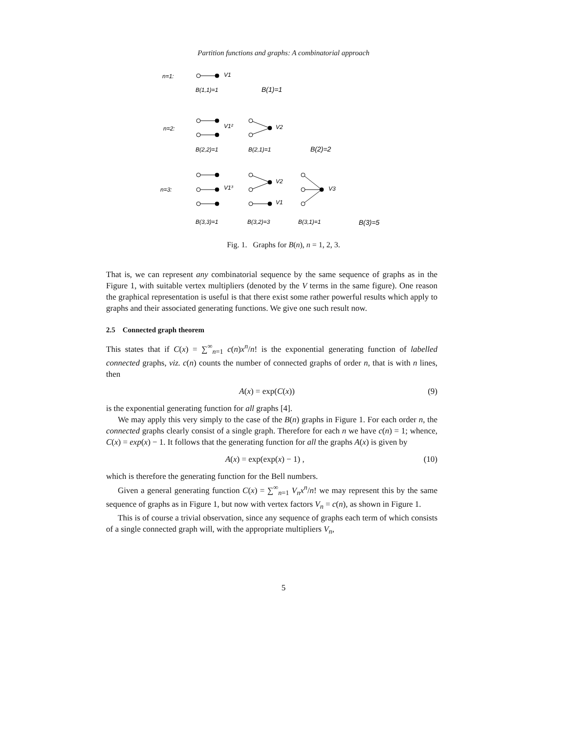Partition functions and graphs: A combinatorial approach
n=1:
V1
B(1,1)=1
B(1)=1
n=2:
V1²
V2
B(2,2)=1
B(2,1)=1
B(2)=2
n=3:
V1³
V2
V1
V3
B(3,3)=1
B(3,2)=3
B(3,1)=1
B(3)=5
Fig. 1. Graphs for B(n), n = 1, 2, 3.
That is, we can represent any combinatorial sequence by the same sequence of graphs as in the Figure 1, with suitable vertex multipliers (denoted by the V terms in the same figure). One reason the graphical representation is useful is that there exist some rather powerful results which apply to graphs and their associated generating functions. We give one such result now.
2.5 Connected graph theorem
This states that if C(x) = ∑<sup>∞</sup><sub>n=1</sub> c(n)x<sup>n</sup>/n! is the exponential generating function of labelled connected graphs, viz. c(n) counts the number of connected graphs of order n, that is with n lines, then
A(x) = exp(C(x)) (9)
is the exponential generating function for all graphs [4].
We may apply this very simply to the case of the B(n) graphs in Figure 1. For each order n, the connected graphs clearly consist of a single graph. Therefore for each n we have c(n) = 1; whence, C(x) = exp(x) − 1. It follows that the generating function for all the graphs A(x) is given by
A(x) = exp(exp(x) − 1) , (10)
which is therefore the generating function for the Bell numbers.
Given a general generating function C(x) = ∑<sup>∞</sup><sub>n=1</sub> V<sub>n</sub>x<sup>n</sup>/n! we may represent this by the same sequence of graphs as in Figure 1, but now with vertex factors V<sub>n</sub> = c(n), as shown in Figure 1.
This is of course a trivial observation, since any sequence of graphs each term of which consists of a single connected graph will, with the appropriate multipliers V<sub>n</sub>,
5